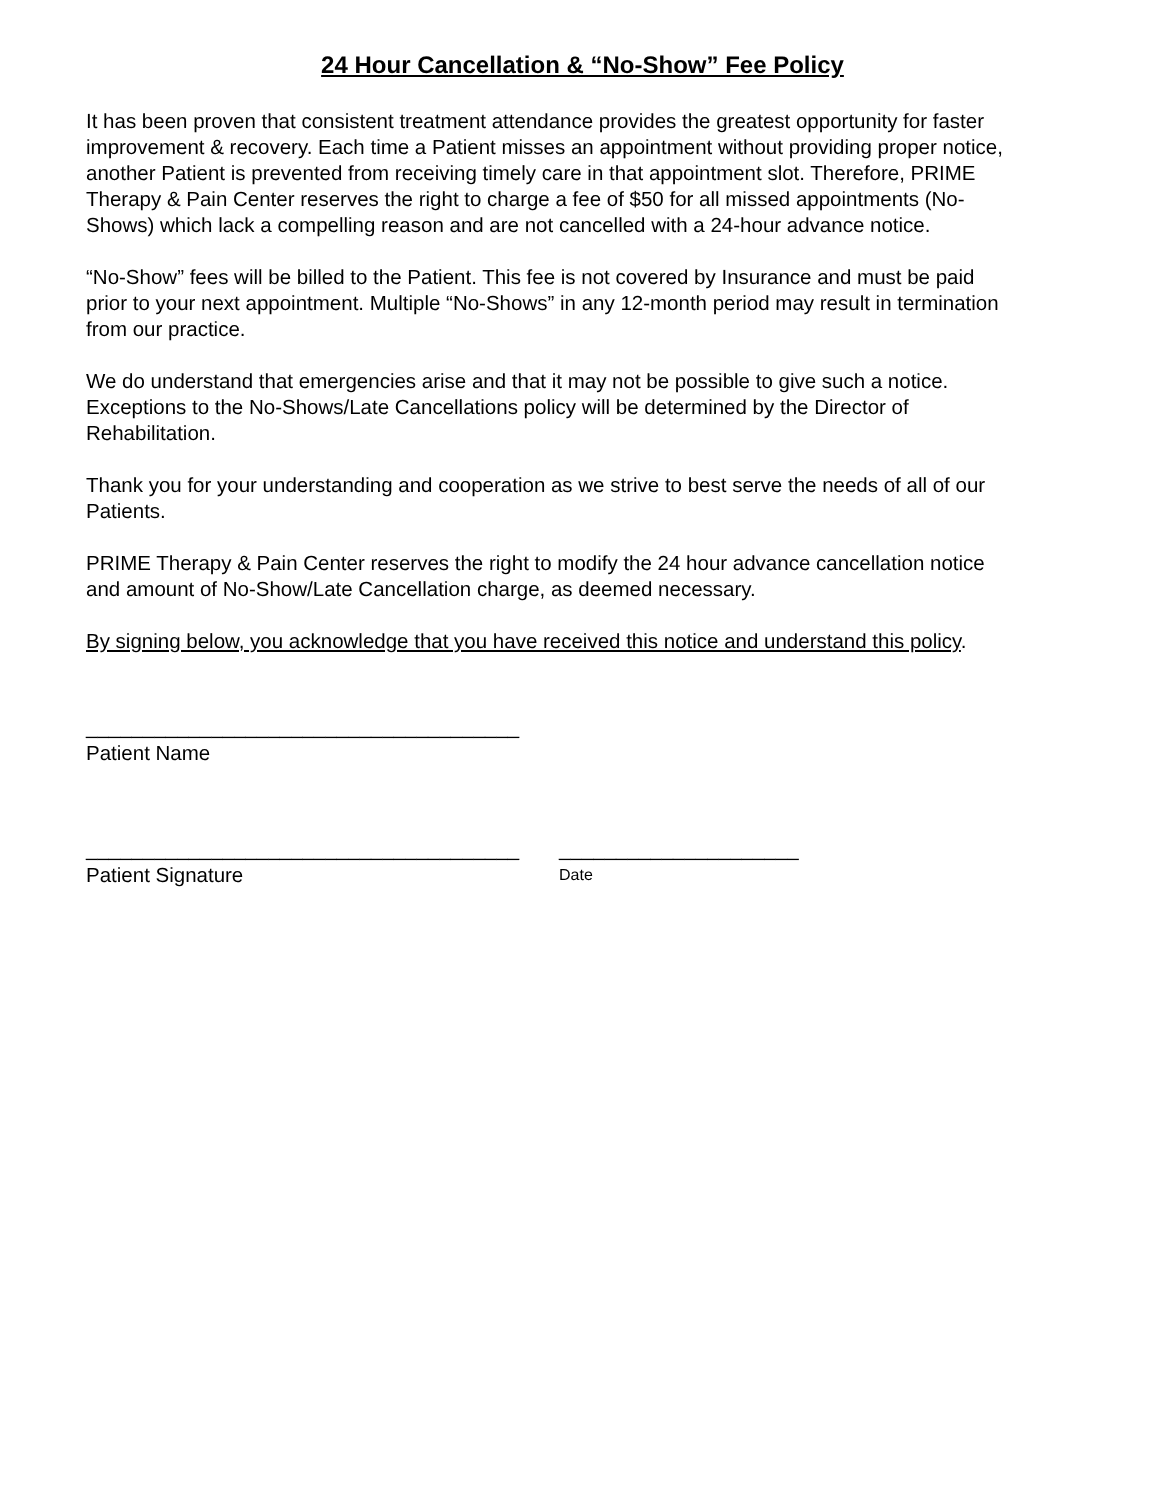24 Hour Cancellation & “No-Show” Fee Policy
It has been proven that consistent treatment attendance provides the greatest opportunity for faster improvement & recovery. Each time a Patient misses an appointment without providing proper notice, another Patient is prevented from receiving timely care in that appointment slot. Therefore, PRIME Therapy & Pain Center reserves the right to charge a fee of $50 for all missed appointments (No-Shows) which lack a compelling reason and are not cancelled with a 24-hour advance notice.
“No-Show” fees will be billed to the Patient. This fee is not covered by Insurance and must be paid prior to your next appointment. Multiple “No-Shows” in any 12-month period may result in termination from our practice.
We do understand that emergencies arise and that it may not be possible to give such a notice. Exceptions to the No-Shows/Late Cancellations policy will be determined by the Director of Rehabilitation.
Thank you for your understanding and cooperation as we strive to best serve the needs of all of our Patients.
PRIME Therapy & Pain Center reserves the right to modify the 24 hour advance cancellation notice and amount of No-Show/Late Cancellation charge, as deemed necessary.
By signing below, you acknowledge that you have received this notice and understand this policy.
______________________________________
Patient Name
______________________________________ _____________________
Patient Signature Date